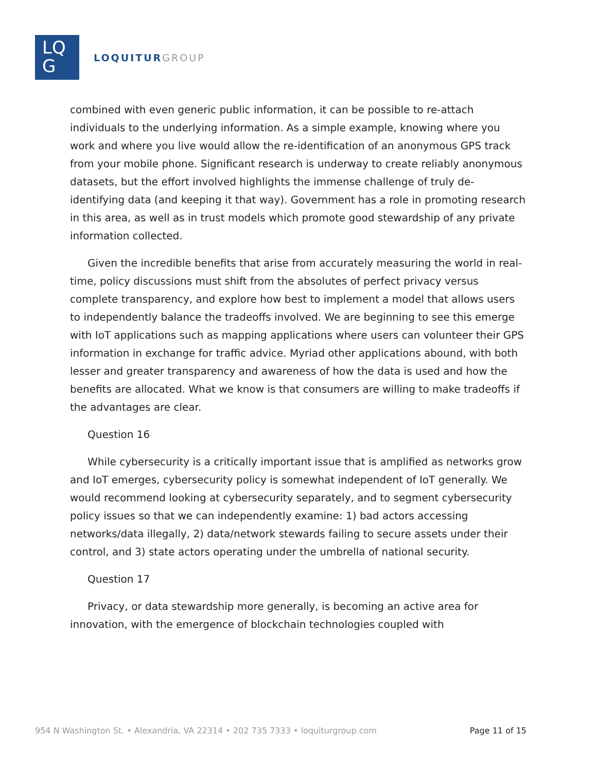LQ
G
LOQUITUR GROUP
combined with even generic public information, it can be possible to re-attach individuals to the underlying information. As a simple example, knowing where you work and where you live would allow the re-identification of an anonymous GPS track from your mobile phone. Significant research is underway to create reliably anonymous datasets, but the effort involved highlights the immense challenge of truly de-identifying data (and keeping it that way). Government has a role in promoting research in this area, as well as in trust models which promote good stewardship of any private information collected.
Given the incredible benefits that arise from accurately measuring the world in real-time, policy discussions must shift from the absolutes of perfect privacy versus complete transparency, and explore how best to implement a model that allows users to independently balance the tradeoffs involved. We are beginning to see this emerge with IoT applications such as mapping applications where users can volunteer their GPS information in exchange for traffic advice. Myriad other applications abound, with both lesser and greater transparency and awareness of how the data is used and how the benefits are allocated. What we know is that consumers are willing to make tradeoffs if the advantages are clear.
Question 16
While cybersecurity is a critically important issue that is amplified as networks grow and IoT emerges, cybersecurity policy is somewhat independent of IoT generally. We would recommend looking at cybersecurity separately, and to segment cybersecurity policy issues so that we can independently examine: 1) bad actors accessing networks/data illegally, 2) data/network stewards failing to secure assets under their control, and 3) state actors operating under the umbrella of national security.
Question 17
Privacy, or data stewardship more generally, is becoming an active area for innovation, with the emergence of blockchain technologies coupled with
954 N Washington St. • Alexandria, VA 22314 • 202 735 7333 • loquiturgroup.com Page 11 of 15